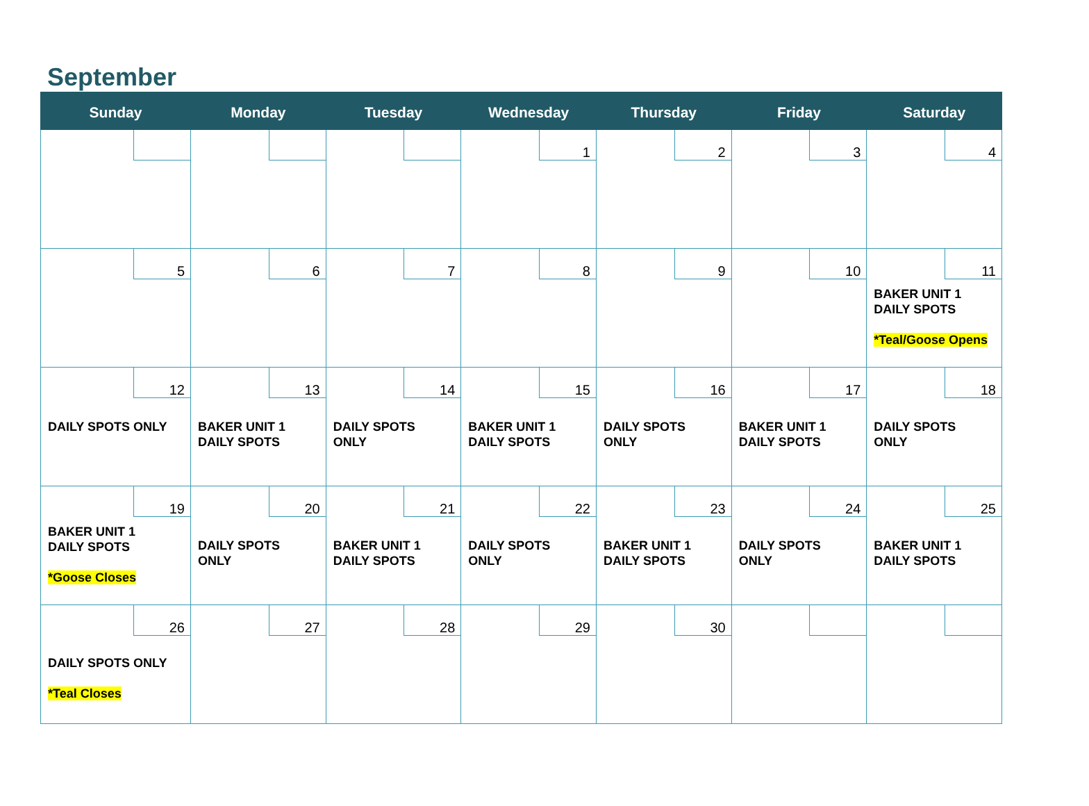September
| Sunday | Monday | Tuesday | Wednesday | Thursday | Friday | Saturday |
| --- | --- | --- | --- | --- | --- | --- |
| | | | 1 | 2 | 3 | 4 |
| 5 | 6 | 7 | 8 | 9 | 10 | 11 BAKER UNIT 1 DAILY SPOTS *Teal/Goose Opens |
| 12 DAILY SPOTS ONLY | 13 BAKER UNIT 1 DAILY SPOTS | 14 DAILY SPOTS ONLY | 15 BAKER UNIT 1 DAILY SPOTS | 16 DAILY SPOTS ONLY | 17 BAKER UNIT 1 DAILY SPOTS | 18 DAILY SPOTS ONLY |
| 19 BAKER UNIT 1 DAILY SPOTS *Goose Closes | 20 DAILY SPOTS ONLY | 21 BAKER UNIT 1 DAILY SPOTS | 22 DAILY SPOTS ONLY | 23 BAKER UNIT 1 DAILY SPOTS | 24 DAILY SPOTS ONLY | 25 BAKER UNIT 1 DAILY SPOTS |
| 26 DAILY SPOTS ONLY *Teal Closes | 27 | 28 | 29 | 30 | | |